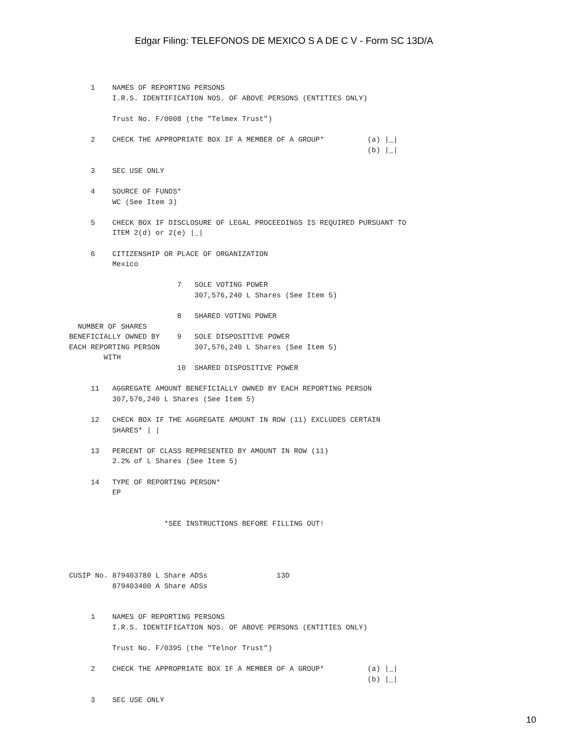Edgar Filing: TELEFONOS DE MEXICO S A DE C V - Form SC 13D/A
     1    NAMES OF REPORTING PERSONS
          I.R.S. IDENTIFICATION NOS. OF ABOVE PERSONS (ENTITIES ONLY)

          Trust No. F/0008 (the "Telmex Trust")

     2    CHECK THE APPROPRIATE BOX IF A MEMBER OF A GROUP*          (a) |_|
                                                                     (b) |_|

     3    SEC USE ONLY

     4    SOURCE OF FUNDS*
          WC (See Item 3)

     5    CHECK BOX IF DISCLOSURE OF LEGAL PROCEEDINGS IS REQUIRED PURSUANT TO
          ITEM 2(d) or 2(e) |_|

     6    CITIZENSHIP OR PLACE OF ORGANIZATION
          Mexico

                         7   SOLE VOTING POWER
                             307,576,240 L Shares (See Item 5)

                         8   SHARED VOTING POWER
  NUMBER OF SHARES
BENEFICIALLY OWNED BY    9   SOLE DISPOSITIVE POWER
EACH REPORTING PERSON        307,576,240 L Shares (See Item 5)
        WITH
                         10  SHARED DISPOSITIVE POWER

     11   AGGREGATE AMOUNT BENEFICIALLY OWNED BY EACH REPORTING PERSON
          307,576,240 L Shares (See Item 5)

     12   CHECK BOX IF THE AGGREGATE AMOUNT IN ROW (11) EXCLUDES CERTAIN
          SHARES* | |

     13   PERCENT OF CLASS REPRESENTED BY AMOUNT IN ROW (11)
          2.2% of L Shares (See Item 5)

     14   TYPE OF REPORTING PERSON*
          EP


                      *SEE INSTRUCTIONS BEFORE FILLING OUT!




CUSIP No. 879403780 L Share ADSs                13D
          879403400 A Share ADSs


     1    NAMES OF REPORTING PERSONS
          I.R.S. IDENTIFICATION NOS. OF ABOVE PERSONS (ENTITIES ONLY)

          Trust No. F/0395 (the "Telnor Trust")

     2    CHECK THE APPROPRIATE BOX IF A MEMBER OF A GROUP*          (a) |_|
                                                                     (b) |_|

     3    SEC USE ONLY
10